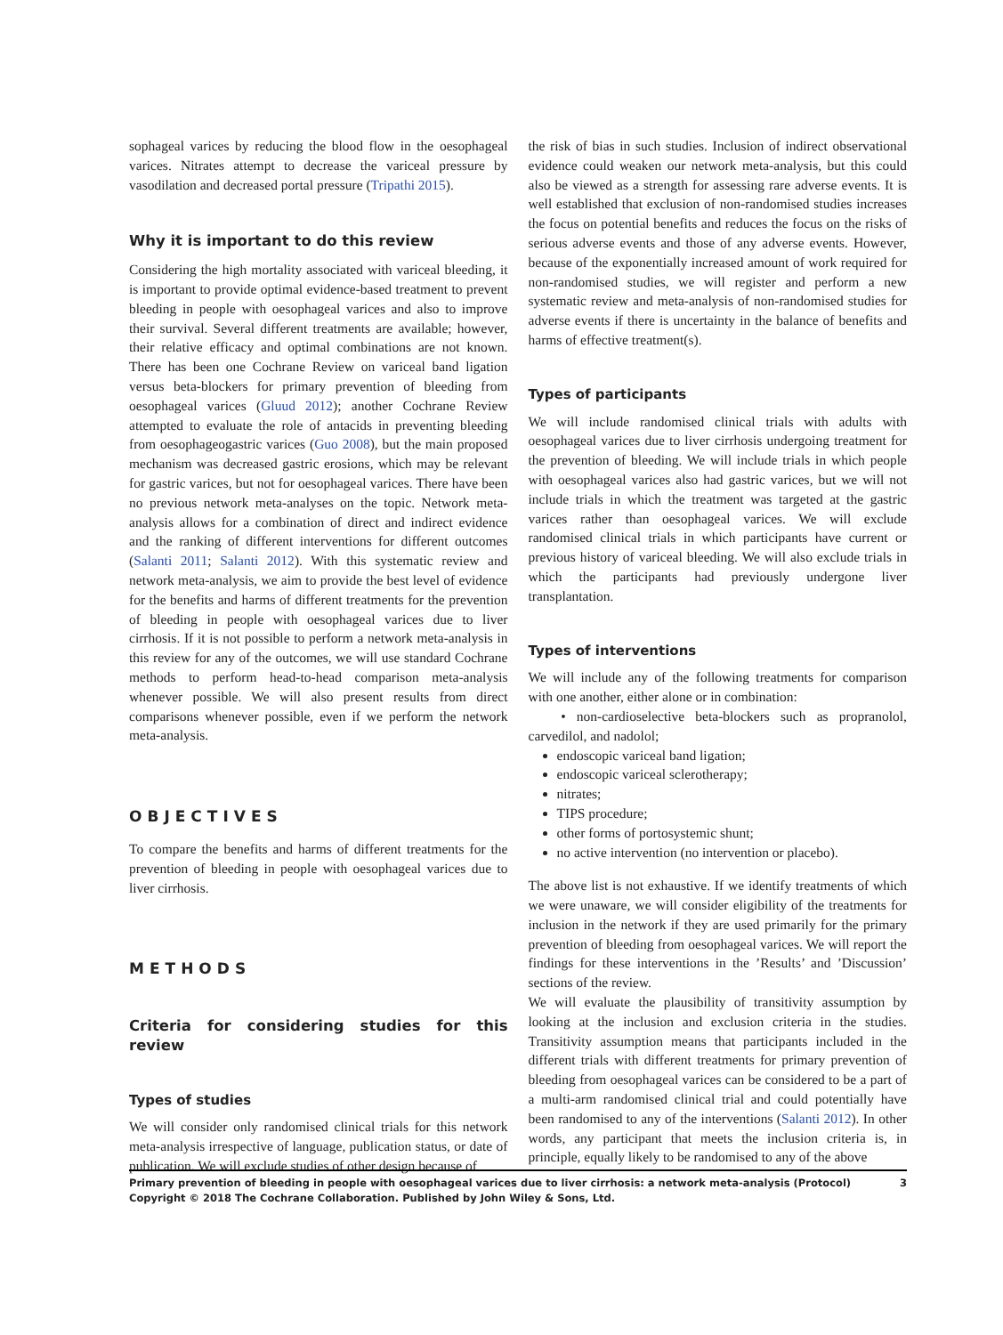sophageal varices by reducing the blood flow in the oesophageal varices. Nitrates attempt to decrease the variceal pressure by vasodilation and decreased portal pressure (Tripathi 2015).
Why it is important to do this review
Considering the high mortality associated with variceal bleeding, it is important to provide optimal evidence-based treatment to prevent bleeding in people with oesophageal varices and also to improve their survival. Several different treatments are available; however, their relative efficacy and optimal combinations are not known. There has been one Cochrane Review on variceal band ligation versus beta-blockers for primary prevention of bleeding from oesophageal varices (Gluud 2012); another Cochrane Review attempted to evaluate the role of antacids in preventing bleeding from oesophageogastric varices (Guo 2008), but the main proposed mechanism was decreased gastric erosions, which may be relevant for gastric varices, but not for oesophageal varices. There have been no previous network meta-analyses on the topic. Network meta-analysis allows for a combination of direct and indirect evidence and the ranking of different interventions for different outcomes (Salanti 2011; Salanti 2012). With this systematic review and network meta-analysis, we aim to provide the best level of evidence for the benefits and harms of different treatments for the prevention of bleeding in people with oesophageal varices due to liver cirrhosis. If it is not possible to perform a network meta-analysis in this review for any of the outcomes, we will use standard Cochrane methods to perform head-to-head comparison meta-analysis whenever possible. We will also present results from direct comparisons whenever possible, even if we perform the network meta-analysis.
OBJECTIVES
To compare the benefits and harms of different treatments for the prevention of bleeding in people with oesophageal varices due to liver cirrhosis.
METHODS
Criteria for considering studies for this review
Types of studies
We will consider only randomised clinical trials for this network meta-analysis irrespective of language, publication status, or date of publication. We will exclude studies of other design because of
the risk of bias in such studies. Inclusion of indirect observational evidence could weaken our network meta-analysis, but this could also be viewed as a strength for assessing rare adverse events. It is well established that exclusion of non-randomised studies increases the focus on potential benefits and reduces the focus on the risks of serious adverse events and those of any adverse events. However, because of the exponentially increased amount of work required for non-randomised studies, we will register and perform a new systematic review and meta-analysis of non-randomised studies for adverse events if there is uncertainty in the balance of benefits and harms of effective treatment(s).
Types of participants
We will include randomised clinical trials with adults with oesophageal varices due to liver cirrhosis undergoing treatment for the prevention of bleeding. We will include trials in which people with oesophageal varices also had gastric varices, but we will not include trials in which the treatment was targeted at the gastric varices rather than oesophageal varices. We will exclude randomised clinical trials in which participants have current or previous history of variceal bleeding. We will also exclude trials in which the participants had previously undergone liver transplantation.
Types of interventions
We will include any of the following treatments for comparison with one another, either alone or in combination:
• non-cardioselective beta-blockers such as propranolol, carvedilol, and nadolol;
endoscopic variceal band ligation;
endoscopic variceal sclerotherapy;
nitrates;
TIPS procedure;
other forms of portosystemic shunt;
no active intervention (no intervention or placebo).
The above list is not exhaustive. If we identify treatments of which we were unaware, we will consider eligibility of the treatments for inclusion in the network if they are used primarily for the primary prevention of bleeding from oesophageal varices. We will report the findings for these interventions in the ’Results’ and ’Discussion’ sections of the review.
We will evaluate the plausibility of transitivity assumption by looking at the inclusion and exclusion criteria in the studies. Transitivity assumption means that participants included in the different trials with different treatments for primary prevention of bleeding from oesophageal varices can be considered to be a part of a multi-arm randomised clinical trial and could potentially have been randomised to any of the interventions (Salanti 2012). In other words, any participant that meets the inclusion criteria is, in principle, equally likely to be randomised to any of the above
3 Primary prevention of bleeding in people with oesophageal varices due to liver cirrhosis: a network meta-analysis (Protocol)
Copyright © 2018 The Cochrane Collaboration. Published by John Wiley & Sons, Ltd.